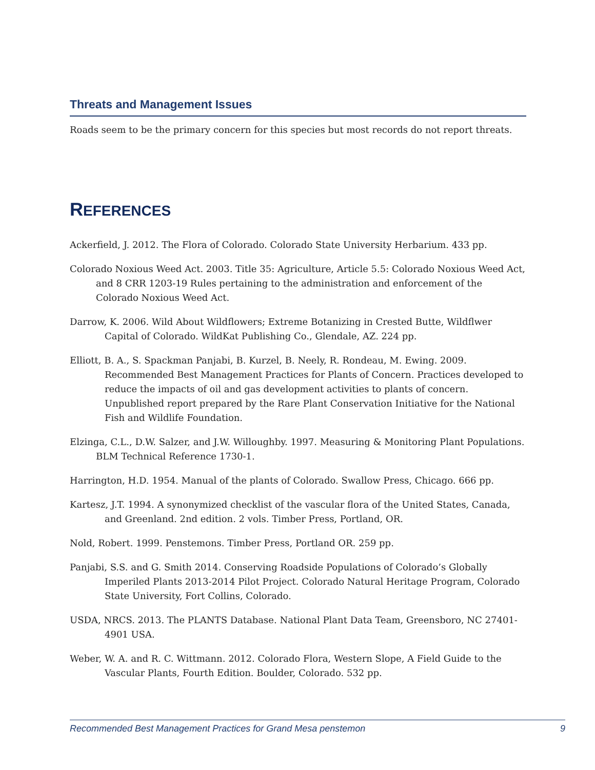Threats and Management Issues
Roads seem to be the primary concern for this species but most records do not report threats.
REFERENCES
Ackerfield, J. 2012. The Flora of Colorado. Colorado State University Herbarium. 433 pp.
Colorado Noxious Weed Act. 2003. Title 35: Agriculture, Article 5.5: Colorado Noxious Weed Act, and 8 CRR 1203-19 Rules pertaining to the administration and enforcement of the Colorado Noxious Weed Act.
Darrow, K. 2006. Wild About Wildflowers; Extreme Botanizing in Crested Butte, Wildflwer Capital of Colorado. WildKat Publishing Co., Glendale, AZ. 224 pp.
Elliott, B. A., S. Spackman Panjabi, B. Kurzel, B. Neely, R. Rondeau, M. Ewing. 2009. Recommended Best Management Practices for Plants of Concern. Practices developed to reduce the impacts of oil and gas development activities to plants of concern. Unpublished report prepared by the Rare Plant Conservation Initiative for the National Fish and Wildlife Foundation.
Elzinga, C.L., D.W. Salzer, and J.W. Willoughby. 1997. Measuring & Monitoring Plant Populations. BLM Technical Reference 1730-1.
Harrington, H.D. 1954. Manual of the plants of Colorado. Swallow Press, Chicago. 666 pp.
Kartesz, J.T. 1994. A synonymized checklist of the vascular flora of the United States, Canada, and Greenland. 2nd edition. 2 vols. Timber Press, Portland, OR.
Nold, Robert. 1999. Penstemons. Timber Press, Portland OR. 259 pp.
Panjabi, S.S. and G. Smith 2014. Conserving Roadside Populations of Colorado’s Globally Imperiled Plants 2013-2014 Pilot Project. Colorado Natural Heritage Program, Colorado State University, Fort Collins, Colorado.
USDA, NRCS. 2013. The PLANTS Database. National Plant Data Team, Greensboro, NC 27401-4901 USA.
Weber, W. A. and R. C. Wittmann. 2012. Colorado Flora, Western Slope, A Field Guide to the Vascular Plants, Fourth Edition. Boulder, Colorado. 532 pp.
Recommended Best Management Practices for Grand Mesa penstemon 9